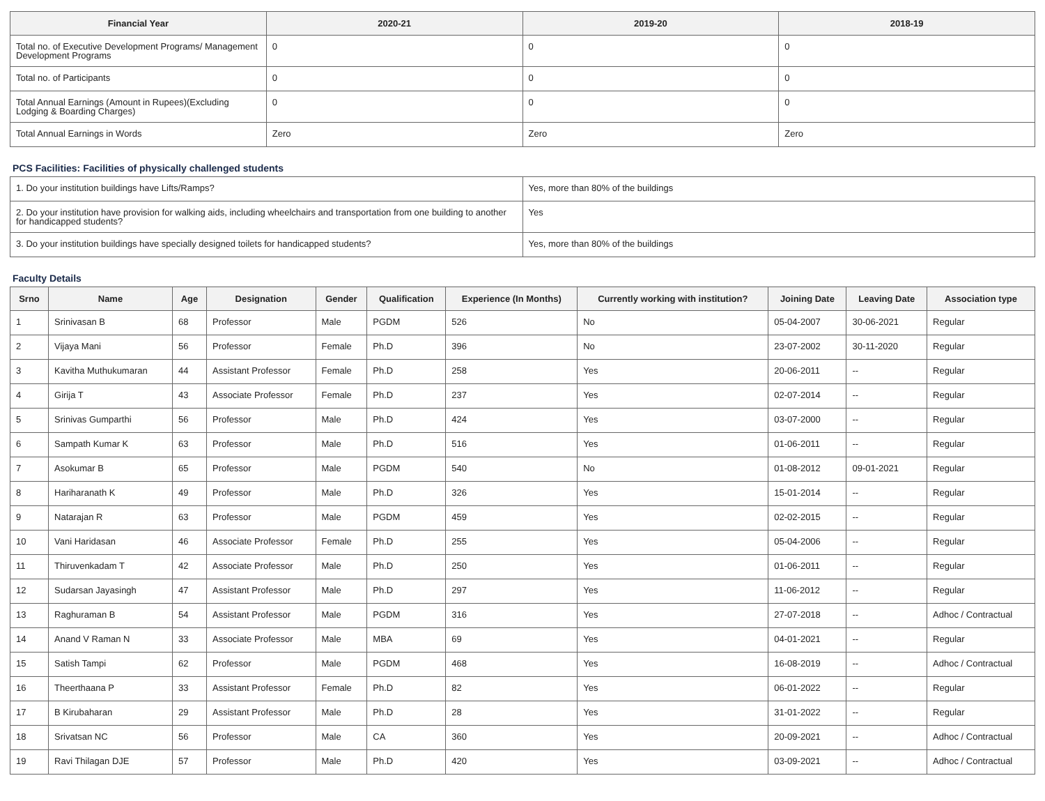| Financial Year | 2020-21 | 2019-20 | 2018-19 |
| --- | --- | --- | --- |
| Total no. of Executive Development Programs/ Management Development Programs | 0 | 0 | 0 |
| Total no. of Participants | 0 | 0 | 0 |
| Total Annual Earnings (Amount in Rupees)(Excluding Lodging & Boarding Charges) | 0 | 0 | 0 |
| Total Annual Earnings in Words | Zero | Zero | Zero |
PCS Facilities: Facilities of physically challenged students
| 1. Do your institution buildings have Lifts/Ramps? | Yes, more than 80% of the buildings |
| 2. Do your institution have provision for walking aids, including wheelchairs and transportation from one building to another for handicapped students? | Yes |
| 3. Do your institution buildings have specially designed toilets for handicapped students? | Yes, more than 80% of the buildings |
Faculty Details
| Srno | Name | Age | Designation | Gender | Qualification | Experience (In Months) | Currently working with institution? | Joining Date | Leaving Date | Association type |
| --- | --- | --- | --- | --- | --- | --- | --- | --- | --- | --- |
| 1 | Srinivasan B | 68 | Professor | Male | PGDM | 526 | No | 05-04-2007 | 30-06-2021 | Regular |
| 2 | Vijaya Mani | 56 | Professor | Female | Ph.D | 396 | No | 23-07-2002 | 30-11-2020 | Regular |
| 3 | Kavitha Muthukumaran | 44 | Assistant Professor | Female | Ph.D | 258 | Yes | 20-06-2011 | -- | Regular |
| 4 | Girija T | 43 | Associate Professor | Female | Ph.D | 237 | Yes | 02-07-2014 | -- | Regular |
| 5 | Srinivas Gumparthi | 56 | Professor | Male | Ph.D | 424 | Yes | 03-07-2000 | -- | Regular |
| 6 | Sampath Kumar K | 63 | Professor | Male | Ph.D | 516 | Yes | 01-06-2011 | -- | Regular |
| 7 | Asokumar B | 65 | Professor | Male | PGDM | 540 | No | 01-08-2012 | 09-01-2021 | Regular |
| 8 | Hariharanath K | 49 | Professor | Male | Ph.D | 326 | Yes | 15-01-2014 | -- | Regular |
| 9 | Natarajan R | 63 | Professor | Male | PGDM | 459 | Yes | 02-02-2015 | -- | Regular |
| 10 | Vani Haridasan | 46 | Associate Professor | Female | Ph.D | 255 | Yes | 05-04-2006 | -- | Regular |
| 11 | Thiruvenkadam T | 42 | Associate Professor | Male | Ph.D | 250 | Yes | 01-06-2011 | -- | Regular |
| 12 | Sudarsan Jayasingh | 47 | Assistant Professor | Male | Ph.D | 297 | Yes | 11-06-2012 | -- | Regular |
| 13 | Raghuraman B | 54 | Assistant Professor | Male | PGDM | 316 | Yes | 27-07-2018 | -- | Adhoc / Contractual |
| 14 | Anand V Raman N | 33 | Associate Professor | Male | MBA | 69 | Yes | 04-01-2021 | -- | Regular |
| 15 | Satish Tampi | 62 | Professor | Male | PGDM | 468 | Yes | 16-08-2019 | -- | Adhoc / Contractual |
| 16 | Theerthaana P | 33 | Assistant Professor | Female | Ph.D | 82 | Yes | 06-01-2022 | -- | Regular |
| 17 | B Kirubaharan | 29 | Assistant Professor | Male | Ph.D | 28 | Yes | 31-01-2022 | -- | Regular |
| 18 | Srivatsan NC | 56 | Professor | Male | CA | 360 | Yes | 20-09-2021 | -- | Adhoc / Contractual |
| 19 | Ravi Thilagan DJE | 57 | Professor | Male | Ph.D | 420 | Yes | 03-09-2021 | -- | Adhoc / Contractual |